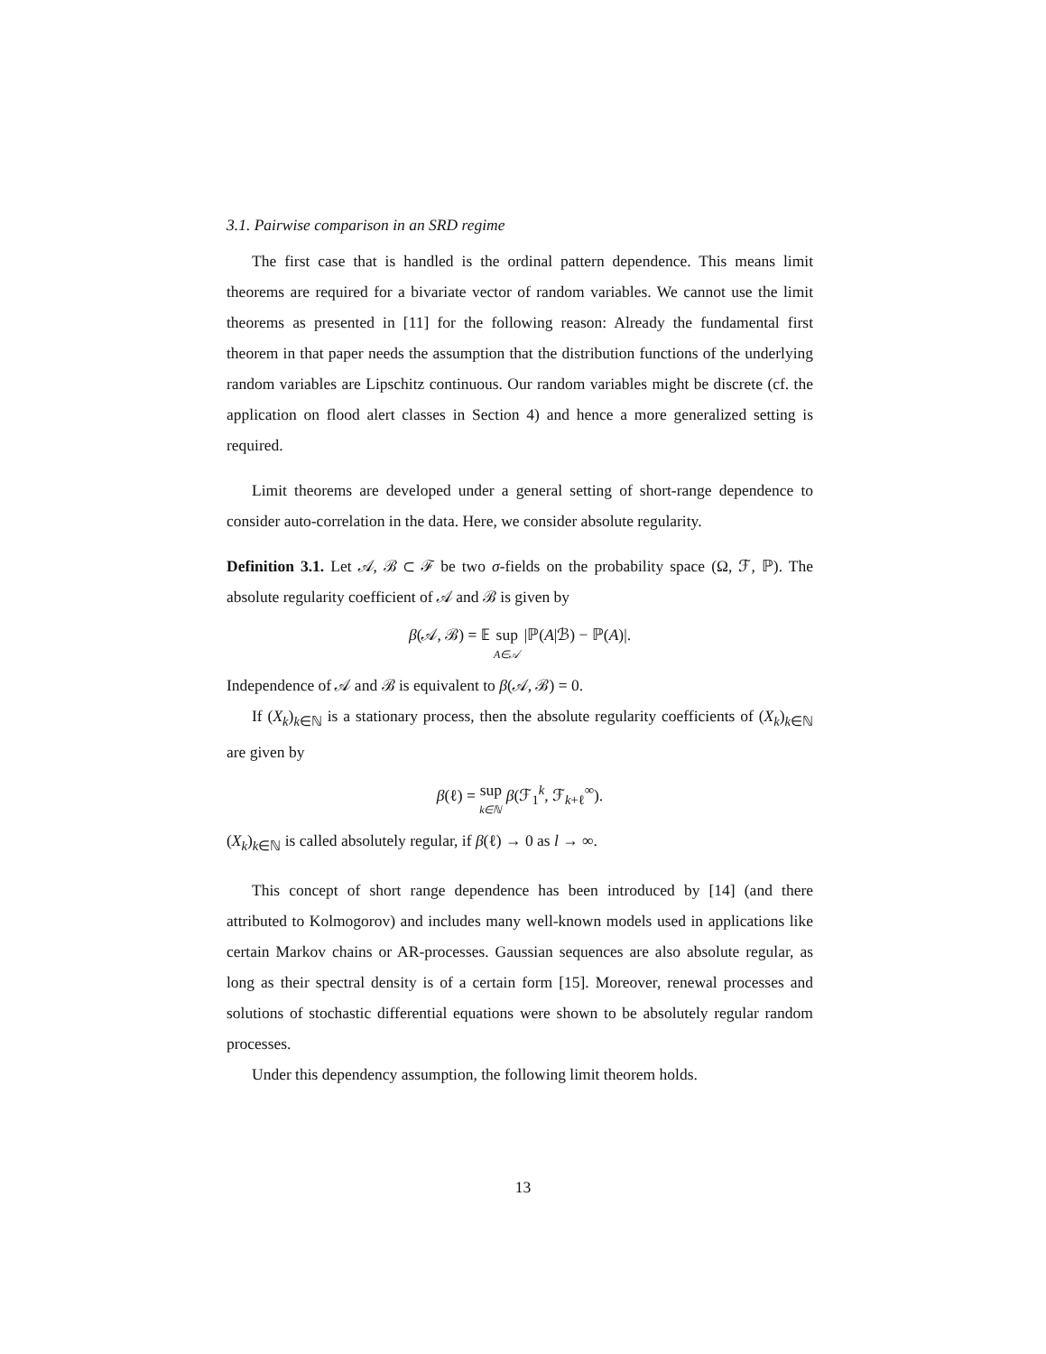3.1. Pairwise comparison in an SRD regime
The first case that is handled is the ordinal pattern dependence. This means limit theorems are required for a bivariate vector of random variables. We cannot use the limit theorems as presented in [11] for the following reason: Already the fundamental first theorem in that paper needs the assumption that the distribution functions of the underlying random variables are Lipschitz continuous. Our random variables might be discrete (cf. the application on flood alert classes in Section 4) and hence a more generalized setting is required.
Limit theorems are developed under a general setting of short-range dependence to consider auto-correlation in the data. Here, we consider absolute regularity.
Definition 3.1. Let 𝒜, ℬ ⊂ ℱ be two σ-fields on the probability space (Ω, ℱ, ℙ). The absolute regularity coefficient of 𝒜 and ℬ is given by
β(𝒜, ℬ) = 𝔼 sup A∈𝒜 |ℙ(A|ℬ) − ℙ(A)|.
Independence of 𝒜 and ℬ is equivalent to β(𝒜, ℬ) = 0.
If (X<sub>k</sub>)<sub>k∈ℕ</sub> is a stationary process, then the absolute regularity coefficients of (X<sub>k</sub>)<sub>k∈ℕ</sub> are given by
β(ℓ) = sup k∈ℕ β(ℱ<sub>1</sub><sup>k</sup>, ℱ<sub>k+ℓ</sub><sup>∞</sup>).
(X<sub>k</sub>)<sub>k∈ℕ</sub> is called absolutely regular, if β(ℓ) → 0 as l → ∞.
This concept of short range dependence has been introduced by [14] (and there attributed to Kolmogorov) and includes many well-known models used in applications like certain Markov chains or AR-processes. Gaussian sequences are also absolute regular, as long as their spectral density is of a certain form [15]. Moreover, renewal processes and solutions of stochastic differential equations were shown to be absolutely regular random processes.
Under this dependency assumption, the following limit theorem holds.
13